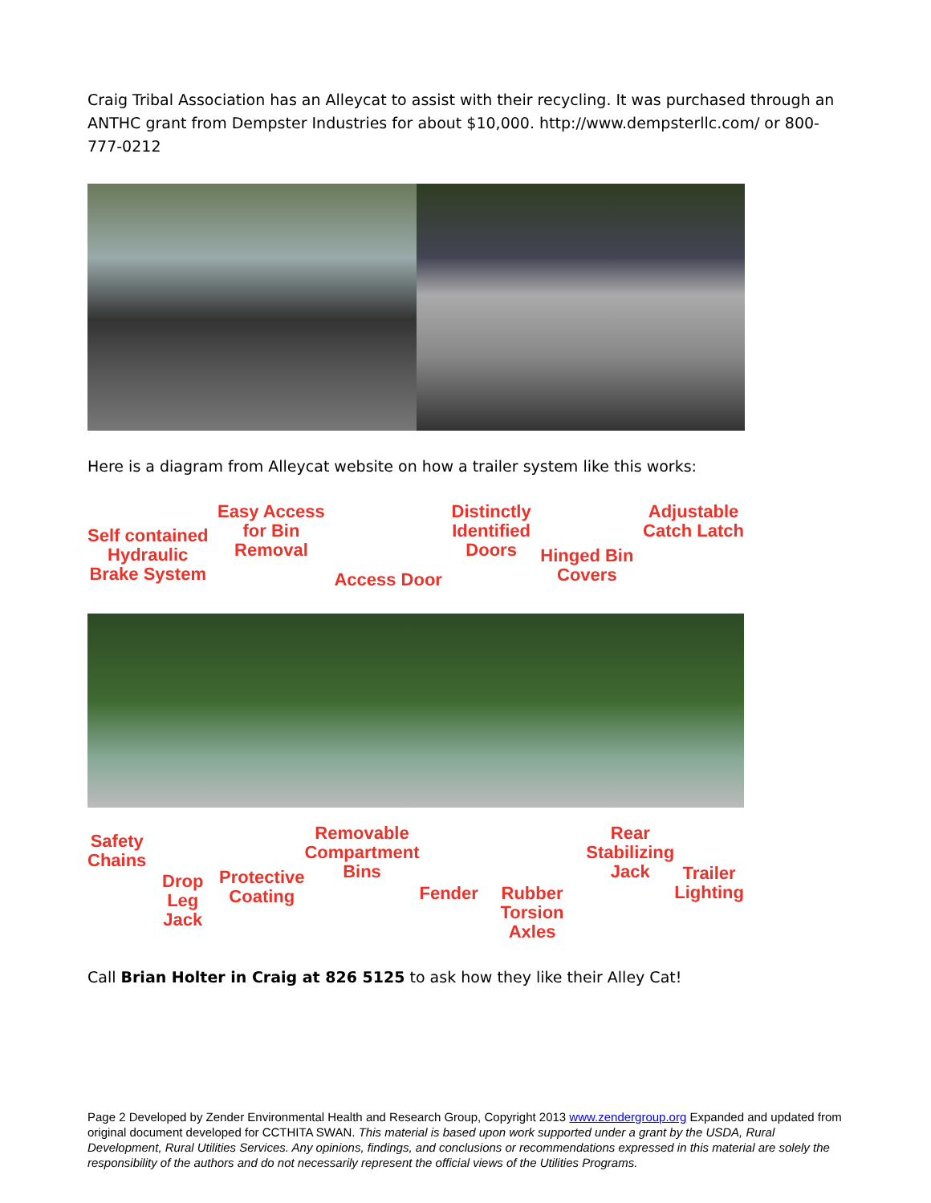Craig Tribal Association has an Alleycat to assist with their recycling. It was purchased through an ANTHC grant from Dempster Industries for about $10,000. http://www.dempsterllc.com/ or 800-777-0212
Here is a diagram from Alleycat website on how a trailer system like this works:
Self contained
Hydraulic
Brake System
Easy Access
for Bin
Removal
Access Door
Distinctly
Identified
Doors
Hinged Bin
Covers
Adjustable
Catch Latch
Safety
Chains
Drop Leg
Jack
Protective
Coating
Removable
Compartment
Bins
Fender Rubber
Torsion Axles
Rear
Stabilizing
Jack
Trailer
Lighting
Call Brian Holter in Craig at 826 5125 to ask how they like their Alley Cat!
Page 2 Developed by Zender Environmental Health and Research Group, Copyright 2013 www.zendergroup.org Expanded and updated from original document developed for CCTHITA SWAN. This material is based upon work supported under a grant by the USDA, Rural Development, Rural Utilities Services. Any opinions, findings, and conclusions or recommendations expressed in this material are solely the responsibility of the authors and do not necessarily represent the official views of the Utilities Programs.